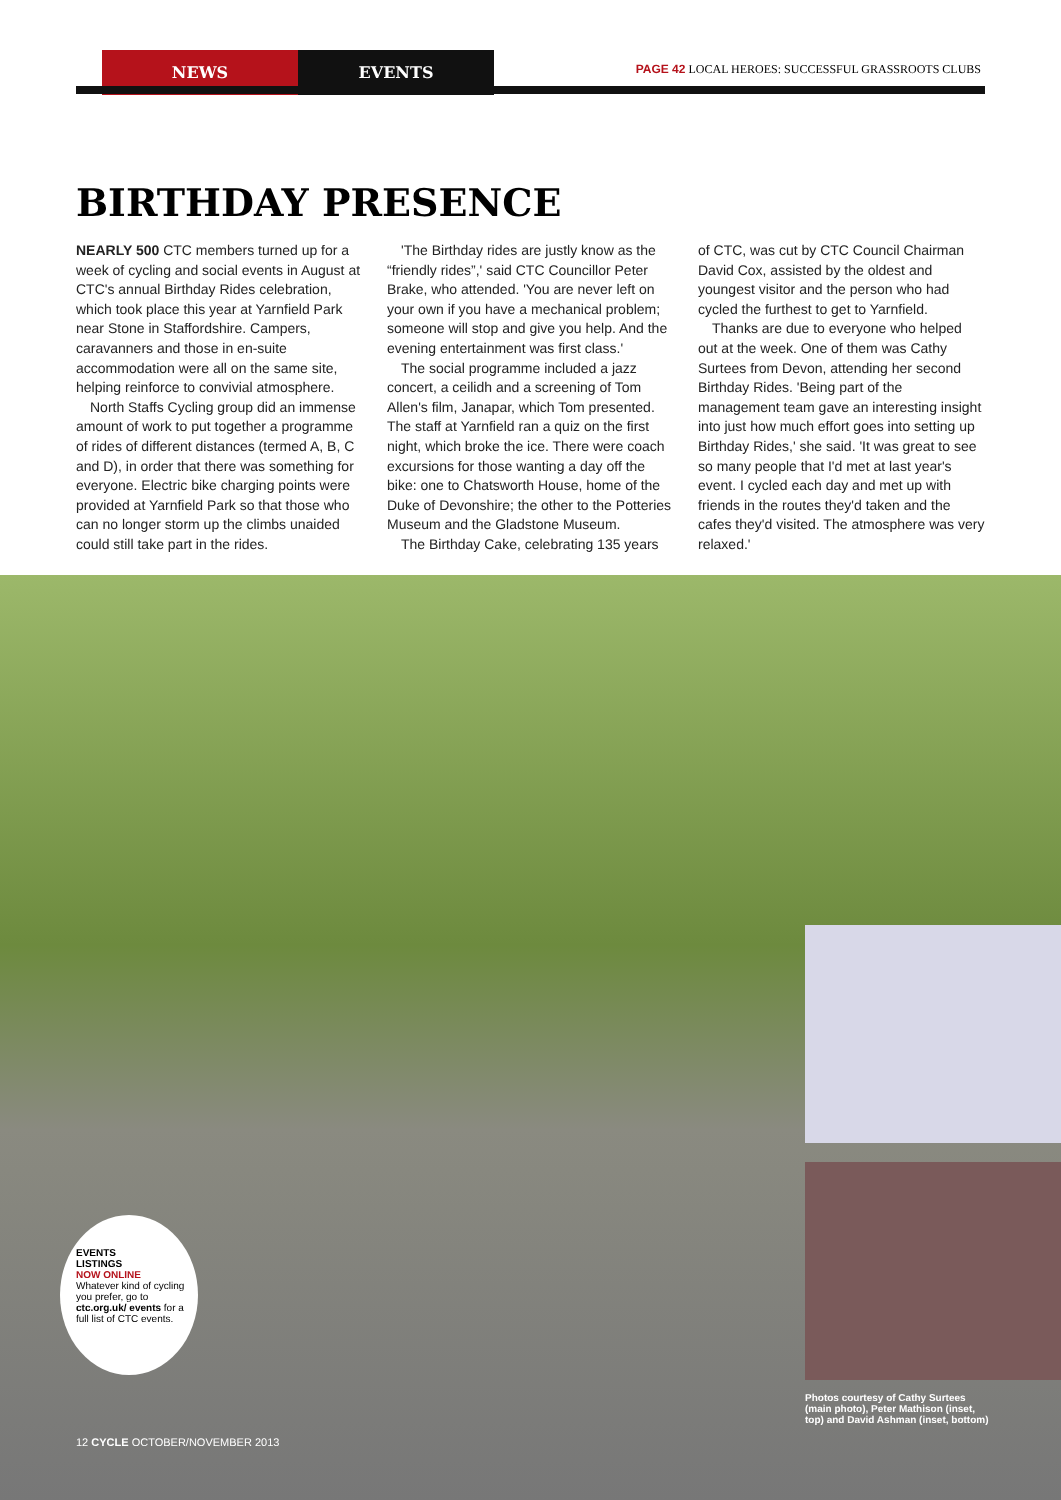NEWS EVENTS
PAGE 42 LOCAL HEROES: SUCCESSFUL GRASSROOTS CLUBS
BIRTHDAY PRESENCE
NEARLY 500 CTC members turned up for a week of cycling and social events in August at CTC's annual Birthday Rides celebration, which took place this year at Yarnfield Park near Stone in Staffordshire. Campers, caravanners and those in en-suite accommodation were all on the same site, helping reinforce to convivial atmosphere.
North Staffs Cycling group did an immense amount of work to put together a programme of rides of different distances (termed A, B, C and D), in order that there was something for everyone. Electric bike charging points were provided at Yarnfield Park so that those who can no longer storm up the climbs unaided could still take part in the rides.
'The Birthday rides are justly know as the “friendly rides”,' said CTC Councillor Peter Brake, who attended. 'You are never left on your own if you have a mechanical problem; someone will stop and give you help. And the evening entertainment was first class.'
The social programme included a jazz concert, a ceilidh and a screening of Tom Allen's film, Janapar, which Tom presented. The staff at Yarnfield ran a quiz on the first night, which broke the ice. There were coach excursions for those wanting a day off the bike: one to Chatsworth House, home of the Duke of Devonshire; the other to the Potteries Museum and the Gladstone Museum.
The Birthday Cake, celebrating 135 years
of CTC, was cut by CTC Council Chairman David Cox, assisted by the oldest and youngest visitor and the person who had cycled the furthest to get to Yarnfield.
Thanks are due to everyone who helped out at the week. One of them was Cathy Surtees from Devon, attending her second Birthday Rides. 'Being part of the management team gave an interesting insight into just how much effort goes into setting up Birthday Rides,' she said. 'It was great to see so many people that I'd met at last year's event. I cycled each day and met up with friends in the routes they'd taken and the cafes they'd visited. The atmosphere was very relaxed.'
EVENTS
LISTINGS
NOW ONLINE
Whatever kind of cycling you prefer, go to ctc.org.uk/ events for a full list of CTC events.
Photos courtesy of Cathy Surtees (main photo), Peter Mathison (inset, top) and David Ashman (inset, bottom)
12 CYCLE OCTOBER/NOVEMBER 2013